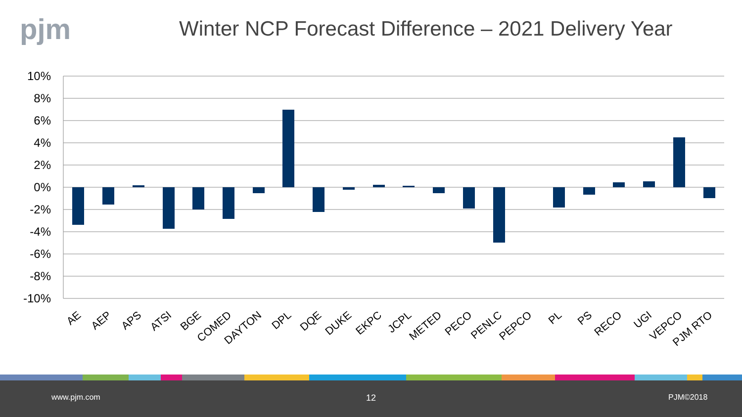pjm
Winter NCP Forecast Difference – 2021 Delivery Year
10%
8%
6%
4%
2%
0%
-2%
-4%
-6%
-8%
-10%
AE
AEP
APS
ATSI
BGE
COMED
DAYTON
DPL
DQE
DUKE
EKPC
JCPL
METED
PECO
PENLC
PEPCO
PL
PS
RECO
UGI
VEPCO
PJM RTO
www.pjm.com 12 PJM©2018